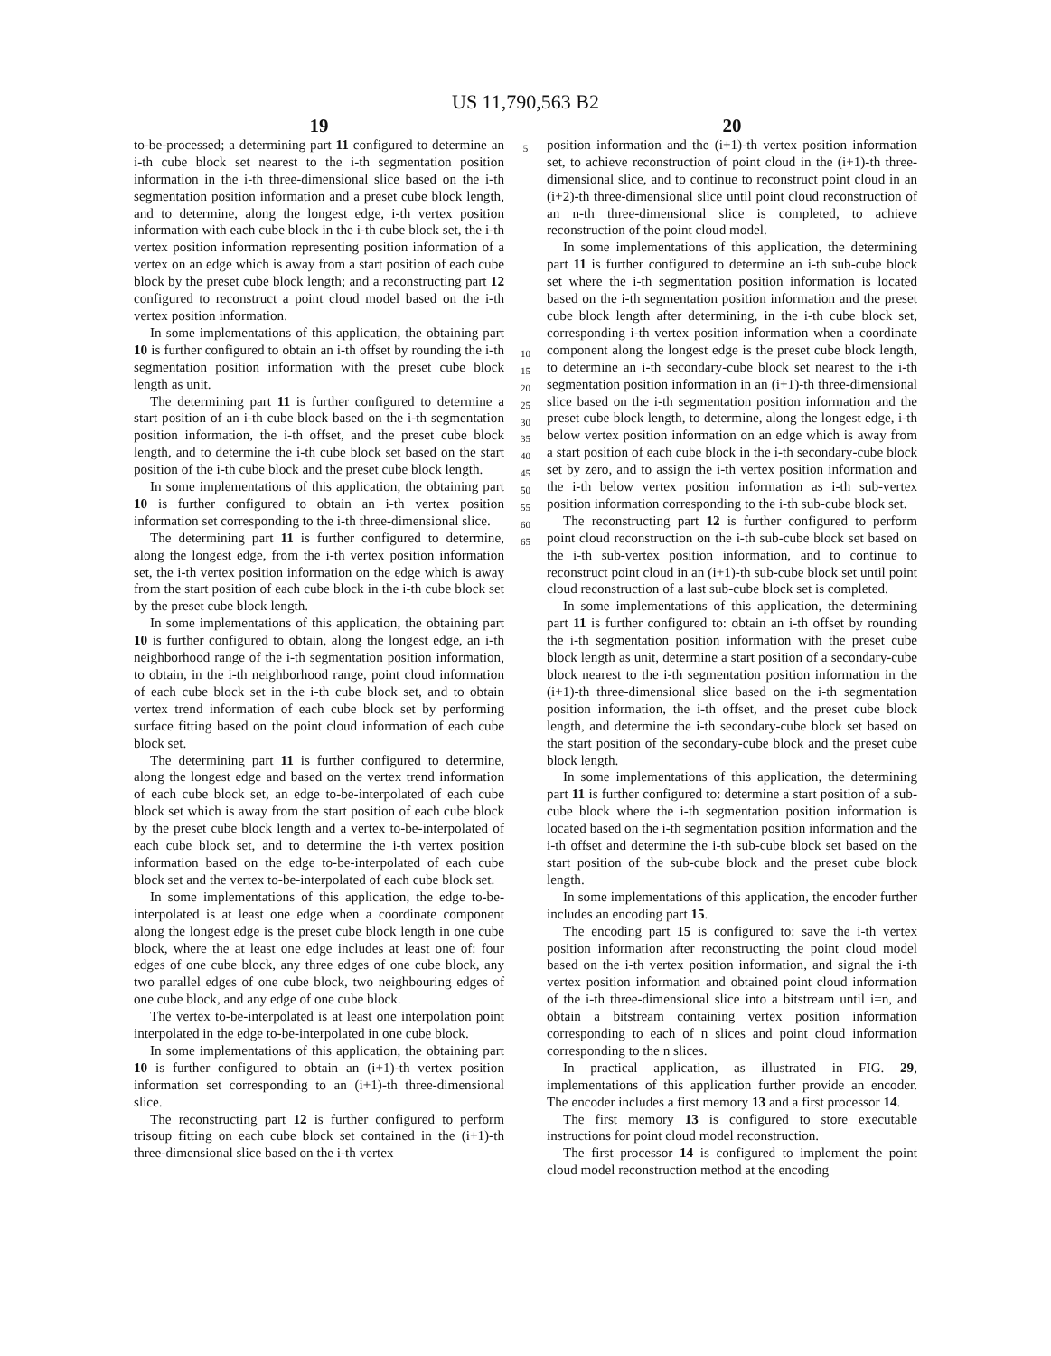US 11,790,563 B2
19
to-be-processed; a determining part 11 configured to determine an i-th cube block set nearest to the i-th segmentation position information in the i-th three-dimensional slice based on the i-th segmentation position information and a preset cube block length, and to determine, along the longest edge, i-th vertex position information with each cube block in the i-th cube block set, the i-th vertex position information representing position information of a vertex on an edge which is away from a start position of each cube block by the preset cube block length; and a reconstructing part 12 configured to reconstruct a point cloud model based on the i-th vertex position information.
In some implementations of this application, the obtaining part 10 is further configured to obtain an i-th offset by rounding the i-th segmentation position information with the preset cube block length as unit.
The determining part 11 is further configured to determine a start position of an i-th cube block based on the i-th segmentation position information, the i-th offset, and the preset cube block length, and to determine the i-th cube block set based on the start position of the i-th cube block and the preset cube block length.
In some implementations of this application, the obtaining part 10 is further configured to obtain an i-th vertex position information set corresponding to the i-th three-dimensional slice.
The determining part 11 is further configured to determine, along the longest edge, from the i-th vertex position information set, the i-th vertex position information on the edge which is away from the start position of each cube block in the i-th cube block set by the preset cube block length.
In some implementations of this application, the obtaining part 10 is further configured to obtain, along the longest edge, an i-th neighborhood range of the i-th segmentation position information, to obtain, in the i-th neighborhood range, point cloud information of each cube block set in the i-th cube block set, and to obtain vertex trend information of each cube block set by performing surface fitting based on the point cloud information of each cube block set.
The determining part 11 is further configured to determine, along the longest edge and based on the vertex trend information of each cube block set, an edge to-be-interpolated of each cube block set which is away from the start position of each cube block by the preset cube block length and a vertex to-be-interpolated of each cube block set, and to determine the i-th vertex position information based on the edge to-be-interpolated of each cube block set and the vertex to-be-interpolated of each cube block set.
In some implementations of this application, the edge to-be-interpolated is at least one edge when a coordinate component along the longest edge is the preset cube block length in one cube block, where the at least one edge includes at least one of: four edges of one cube block, any three edges of one cube block, any two parallel edges of one cube block, two neighbouring edges of one cube block, and any edge of one cube block.
The vertex to-be-interpolated is at least one interpolation point interpolated in the edge to-be-interpolated in one cube block.
In some implementations of this application, the obtaining part 10 is further configured to obtain an (i+1)-th vertex position information set corresponding to an (i+1)-th three-dimensional slice.
The reconstructing part 12 is further configured to perform trisoup fitting on each cube block set contained in the (i+1)-th three-dimensional slice based on the i-th vertex
5
10
15
20
25
30
35
40
45
50
55
60
65
20
position information and the (i+1)-th vertex position information set, to achieve reconstruction of point cloud in the (i+1)-th three-dimensional slice, and to continue to reconstruct point cloud in an (i+2)-th three-dimensional slice until point cloud reconstruction of an n-th three-dimensional slice is completed, to achieve reconstruction of the point cloud model.
In some implementations of this application, the determining part 11 is further configured to determine an i-th sub-cube block set where the i-th segmentation position information is located based on the i-th segmentation position information and the preset cube block length after determining, in the i-th cube block set, corresponding i-th vertex position information when a coordinate component along the longest edge is the preset cube block length, to determine an i-th secondary-cube block set nearest to the i-th segmentation position information in an (i+1)-th three-dimensional slice based on the i-th segmentation position information and the preset cube block length, to determine, along the longest edge, i-th below vertex position information on an edge which is away from a start position of each cube block in the i-th secondary-cube block set by zero, and to assign the i-th vertex position information and the i-th below vertex position information as i-th sub-vertex position information corresponding to the i-th sub-cube block set.
The reconstructing part 12 is further configured to perform point cloud reconstruction on the i-th sub-cube block set based on the i-th sub-vertex position information, and to continue to reconstruct point cloud in an (i+1)-th sub-cube block set until point cloud reconstruction of a last sub-cube block set is completed.
In some implementations of this application, the determining part 11 is further configured to: obtain an i-th offset by rounding the i-th segmentation position information with the preset cube block length as unit, determine a start position of a secondary-cube block nearest to the i-th segmentation position information in the (i+1)-th three-dimensional slice based on the i-th segmentation position information, the i-th offset, and the preset cube block length, and determine the i-th secondary-cube block set based on the start position of the secondary-cube block and the preset cube block length.
In some implementations of this application, the determining part 11 is further configured to: determine a start position of a sub-cube block where the i-th segmentation position information is located based on the i-th segmentation position information and the i-th offset and determine the i-th sub-cube block set based on the start position of the sub-cube block and the preset cube block length.
In some implementations of this application, the encoder further includes an encoding part 15.
The encoding part 15 is configured to: save the i-th vertex position information after reconstructing the point cloud model based on the i-th vertex position information, and signal the i-th vertex position information and obtained point cloud information of the i-th three-dimensional slice into a bitstream until i=n, and obtain a bitstream containing vertex position information corresponding to each of n slices and point cloud information corresponding to the n slices.
In practical application, as illustrated in FIG. 29, implementations of this application further provide an encoder. The encoder includes a first memory 13 and a first processor 14.
The first memory 13 is configured to store executable instructions for point cloud model reconstruction.
The first processor 14 is configured to implement the point cloud model reconstruction method at the encoding